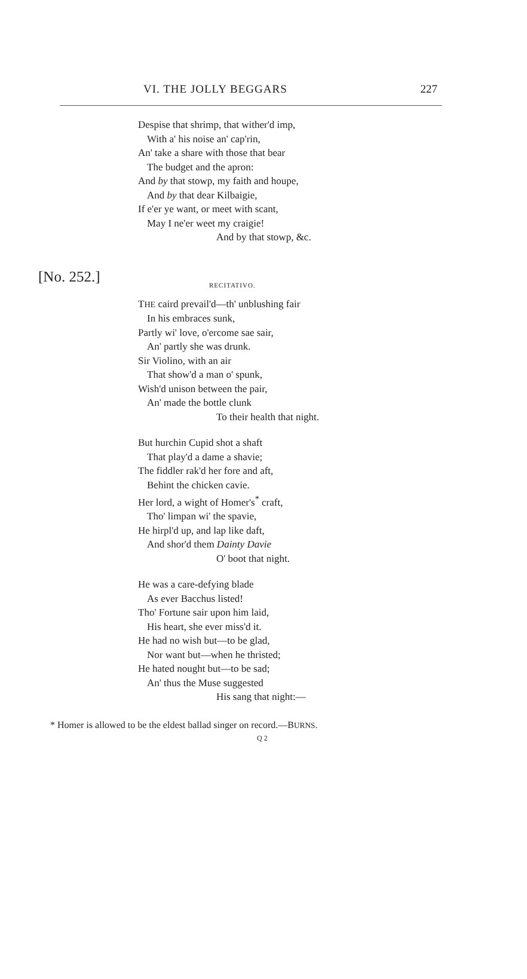VI. THE JOLLY BEGGARS 227
Despise that shrimp, that wither'd imp,
With a' his noise an' cap'rin,
An' take a share with those that bear
The budget and the apron:
And by that stowp, my faith and houpe,
And by that dear Kilbaigie,
If e'er ye want, or meet with scant,
May I ne'er weet my craigie!
And by that stowp, &c.
[No. 252.]
RECITATIVO.
THE caird prevail'd—th' unblushing fair
In his embraces sunk,
Partly wi' love, o'ercome sae sair,
An' partly she was drunk.
Sir Violino, with an air
That show'd a man o' spunk,
Wish'd unison between the pair,
An' made the bottle clunk
To their health that night.
But hurchin Cupid shot a shaft
That play'd a dame a shavie;
The fiddler rak'd her fore and aft,
Behint the chicken cavie.
Her lord, a wight of Homer's<sup>*</sup> craft,
Tho' limpan wi' the spavie,
He hirpl'd up, and lap like daft,
And shor'd them Dainty Davie
O' boot that night.
He was a care-defying blade
As ever Bacchus listed!
Tho' Fortune sair upon him laid,
His heart, she ever miss'd it.
He had no wish but—to be glad,
Nor want but—when he thristed;
He hated nought but—to be sad;
An' thus the Muse suggested
His sang that night:—
* Homer is allowed to be the eldest ballad singer on record.—BURNS.
Q 2